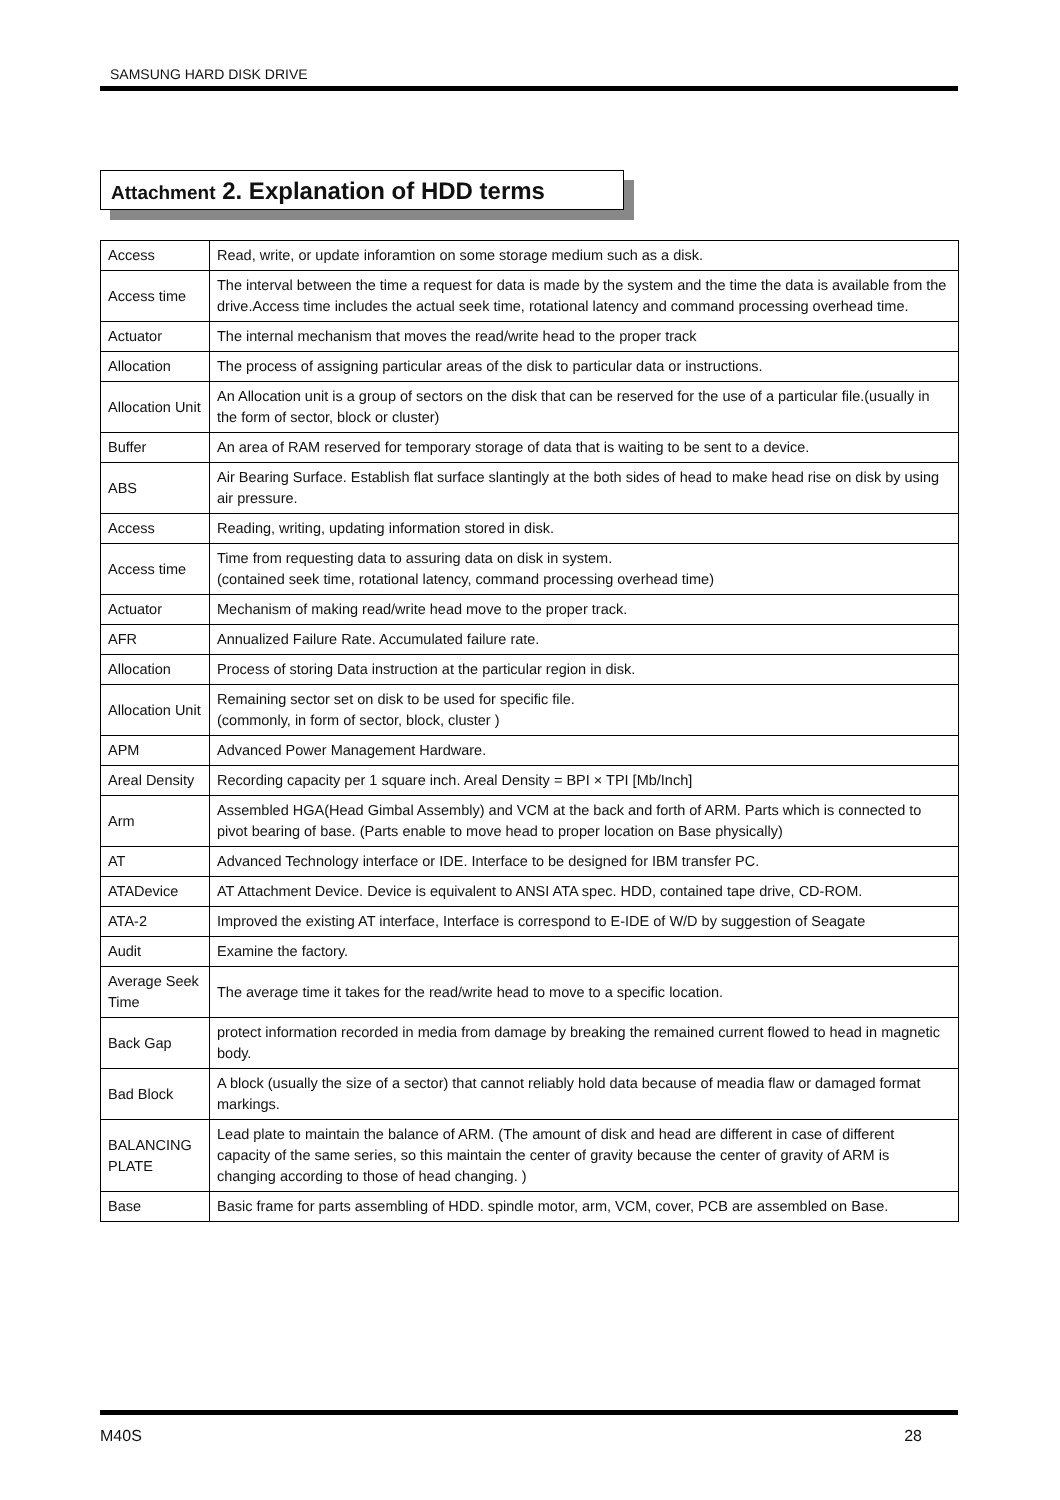SAMSUNG HARD DISK DRIVE
Attachment 2. Explanation of HDD terms
| Access | Read, write, or update inforamtion on some storage medium such as a disk. |
| Access time | The interval between the time a request for data is made by the system and the time the data is available from the drive.Access time includes the actual seek time, rotational latency and command processing overhead time. |
| Actuator | The internal mechanism that moves the read/write head to the proper track |
| Allocation | The process of assigning particular areas of the disk to particular data or instructions. |
| Allocation Unit | An Allocation unit is a group of sectors on the disk that can be reserved for the use of a particular file.(usually in the form of sector, block or cluster) |
| Buffer | An area of RAM reserved for temporary storage of data that is waiting to be sent to a device. |
| ABS | Air Bearing Surface. Establish flat surface slantingly at the both sides of head to make head rise on disk by using air pressure. |
| Access | Reading, writing, updating information stored in disk. |
| Access time | Time from requesting data to assuring data on disk in system. (contained seek time, rotational latency, command processing overhead time) |
| Actuator | Mechanism of making read/write head move to the proper track. |
| AFR | Annualized Failure Rate. Accumulated failure rate. |
| Allocation | Process of storing Data instruction at the particular region in disk. |
| Allocation Unit | Remaining sector set on disk to be used for specific file. (commonly, in form of sector, block, cluster ) |
| APM | Advanced Power Management Hardware. |
| Areal Density | Recording capacity per 1 square inch. Areal Density = BPI × TPI [Mb/Inch] |
| Arm | Assembled HGA(Head Gimbal Assembly) and VCM at the back and forth of ARM. Parts which is connected to pivot bearing of base. (Parts enable to move head to proper location on Base physically) |
| AT | Advanced Technology interface or IDE. Interface to be designed for IBM transfer PC. |
| ATADevice | AT Attachment Device. Device is equivalent to ANSI ATA spec. HDD, contained tape drive, CD-ROM. |
| ATA-2 | Improved the existing AT interface, Interface is correspond to E-IDE of W/D by suggestion of Seagate |
| Audit | Examine the factory. |
| Average Seek Time | The average time it takes for the read/write head to move to a specific location. |
| Back Gap | protect information recorded in media from damage by breaking the remained current flowed to head in magnetic body. |
| Bad Block | A block (usually the size of a sector) that cannot reliably hold data because of meadia flaw or damaged format markings. |
| BALANCING PLATE | Lead plate to maintain the balance of ARM. (The amount of disk and head are different in case of different capacity of the same series, so this maintain the center of gravity because the center of gravity of ARM is changing according to those of head changing. ) |
| Base | Basic frame for parts assembling of HDD. spindle motor, arm, VCM, cover, PCB are assembled on Base. |
M40S 28